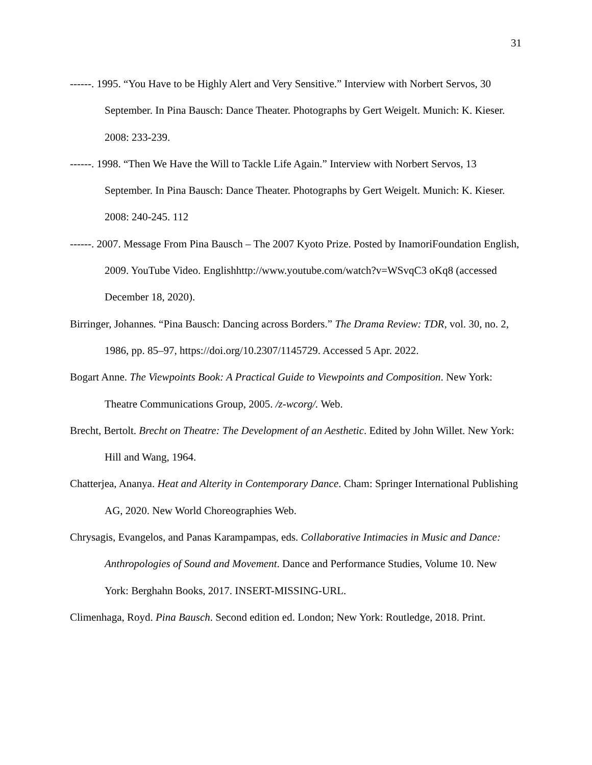31
------. 1995. “You Have to be Highly Alert and Very Sensitive.” Interview with Norbert Servos, 30 September. In Pina Bausch: Dance Theater. Photographs by Gert Weigelt. Munich: K. Kieser. 2008: 233-239.
------. 1998. “Then We Have the Will to Tackle Life Again.” Interview with Norbert Servos, 13 September. In Pina Bausch: Dance Theater. Photographs by Gert Weigelt. Munich: K. Kieser. 2008: 240-245. 112
------. 2007. Message From Pina Bausch – The 2007 Kyoto Prize. Posted by InamoriFoundation English, 2009. YouTube Video. Englishhttp://www.youtube.com/watch?v=WSvqC3 oKq8 (accessed December 18, 2020).
Birringer, Johannes. “Pina Bausch: Dancing across Borders.” The Drama Review: TDR, vol. 30, no. 2, 1986, pp. 85–97, https://doi.org/10.2307/1145729. Accessed 5 Apr. 2022.
Bogart Anne. The Viewpoints Book: A Practical Guide to Viewpoints and Composition. New York: Theatre Communications Group, 2005. /z-wcorg/. Web.
Brecht, Bertolt. Brecht on Theatre: The Development of an Aesthetic. Edited by John Willet. New York: Hill and Wang, 1964.
Chatterjea, Ananya. Heat and Alterity in Contemporary Dance. Cham: Springer International Publishing AG, 2020. New World Choreographies Web.
Chrysagis, Evangelos, and Panas Karampampas, eds. Collaborative Intimacies in Music and Dance: Anthropologies of Sound and Movement. Dance and Performance Studies, Volume 10. New York: Berghahn Books, 2017. INSERT-MISSING-URL.
Climenhaga, Royd. Pina Bausch. Second edition ed. London; New York: Routledge, 2018. Print.